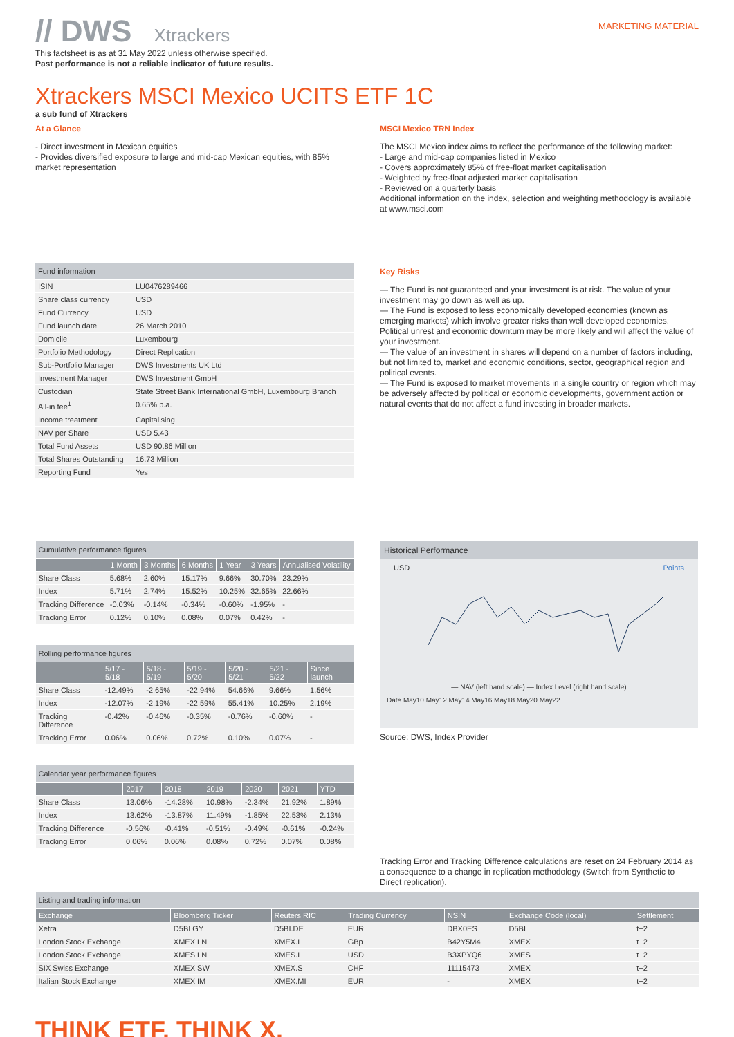// DWS Xtrackers
MARKETING MATERIAL
This factsheet is as at 31 May 2022 unless otherwise specified.
Past performance is not a reliable indicator of future results.
Xtrackers MSCI Mexico UCITS ETF 1C
a sub fund of Xtrackers
At a Glance
- Direct investment in Mexican equities
- Provides diversified exposure to large and mid-cap Mexican equities, with 85% market representation
MSCI Mexico TRN Index
The MSCI Mexico index aims to reflect the performance of the following market:
- Large and mid-cap companies listed in Mexico
- Covers approximately 85% of free-float market capitalisation
- Weighted by free-float adjusted market capitalisation
- Reviewed on a quarterly basis
Additional information on the index, selection and weighting methodology is available at www.msci.com
| Fund information | |
| ISIN | LU0476289466 |
| Share class currency | USD |
| Fund Currency | USD |
| Fund launch date | 26 March 2010 |
| Domicile | Luxembourg |
| Portfolio Methodology | Direct Replication |
| Sub-Portfolio Manager | DWS Investments UK Ltd |
| Investment Manager | DWS Investment GmbH |
| Custodian | State Street Bank International GmbH, Luxembourg Branch |
| All-in fee<sup>1</sup> | 0.65% p.a. |
| Income treatment | Capitalising |
| NAV per Share | USD 5.43 |
| Total Fund Assets | USD 90.86 Million |
| Total Shares Outstanding | 16.73 Million |
| Reporting Fund | Yes |
Key Risks
— The Fund is not guaranteed and your investment is at risk. The value of your investment may go down as well as up.
— The Fund is exposed to less economically developed economies (known as emerging markets) which involve greater risks than well developed economies. Political unrest and economic downturn may be more likely and will affect the value of your investment.
— The value of an investment in shares will depend on a number of factors including, but not limited to, market and economic conditions, sector, geographical region and political events.
— The Fund is exposed to market movements in a single country or region which may be adversely affected by political or economic developments, government action or natural events that do not affect a fund investing in broader markets.
| Cumulative performance figures | | | | | | |
| | 1 Month | 3 Months | 6 Months | 1 Year | 3 Years | Annualised Volatility |
| Share Class | 5.68% | 2.60% | 15.17% | 9.66% | 30.70% | 23.29% |
| Index | 5.71% | 2.74% | 15.52% | 10.25% | 32.65% | 22.66% |
| Tracking Difference | -0.03% | -0.14% | -0.34% | -0.60% | -1.95% | - |
| Tracking Error | 0.12% | 0.10% | 0.08% | 0.07% | 0.42% | - |
| Rolling performance figures | | | | | | |
| | 5/17 - 5/18 | 5/18 - 5/19 | 5/19 - 5/20 | 5/20 - 5/21 | 5/21 - 5/22 | Since launch |
| Share Class | -12.49% | -2.65% | -22.94% | 54.66% | 9.66% | 1.56% |
| Index | -12.07% | -2.19% | -22.59% | 55.41% | 10.25% | 2.19% |
| Tracking Difference | -0.42% | -0.46% | -0.35% | -0.76% | -0.60% | - |
| Tracking Error | 0.06% | 0.06% | 0.72% | 0.10% | 0.07% | - |
| Calendar year performance figures | | | | | | |
| | 2017 | 2018 | 2019 | 2020 | 2021 | YTD |
| Share Class | 13.06% | -14.28% | 10.98% | -2.34% | 21.92% | 1.89% |
| Index | 13.62% | -13.87% | 11.49% | -1.85% | 22.53% | 2.13% |
| Tracking Difference | -0.56% | -0.41% | -0.51% | -0.49% | -0.61% | -0.24% |
| Tracking Error | 0.06% | 0.06% | 0.08% | 0.72% | 0.07% | 0.08% |
Historical Performance
USD Points
— NAV (left hand scale) — Index Level (right hand scale)
Date May10 May12 May14 May16 May18 May20 May22
Source: DWS, Index Provider
Tracking Error and Tracking Difference calculations are reset on 24 February 2014 as a consequence to a change in replication methodology (Switch from Synthetic to Direct replication).
| Listing and trading information | | | | | | |
| Exchange | Bloomberg Ticker | Reuters RIC | Trading Currency | NSIN | Exchange Code (local) | Settlement |
| Xetra | D5BI GY | D5BI.DE | EUR | DBX0ES | D5BI | t+2 |
| London Stock Exchange | XMEX LN | XMEX.L | GBp | B42Y5M4 | XMEX | t+2 |
| London Stock Exchange | XMES LN | XMES.L | USD | B3XPYQ6 | XMES | t+2 |
| SIX Swiss Exchange | XMEX SW | XMEX.S | CHF | 11115473 | XMEX | t+2 |
| Italian Stock Exchange | XMEX IM | XMEX.MI | EUR | - | XMEX | t+2 |
THINK ETF. THINK X.